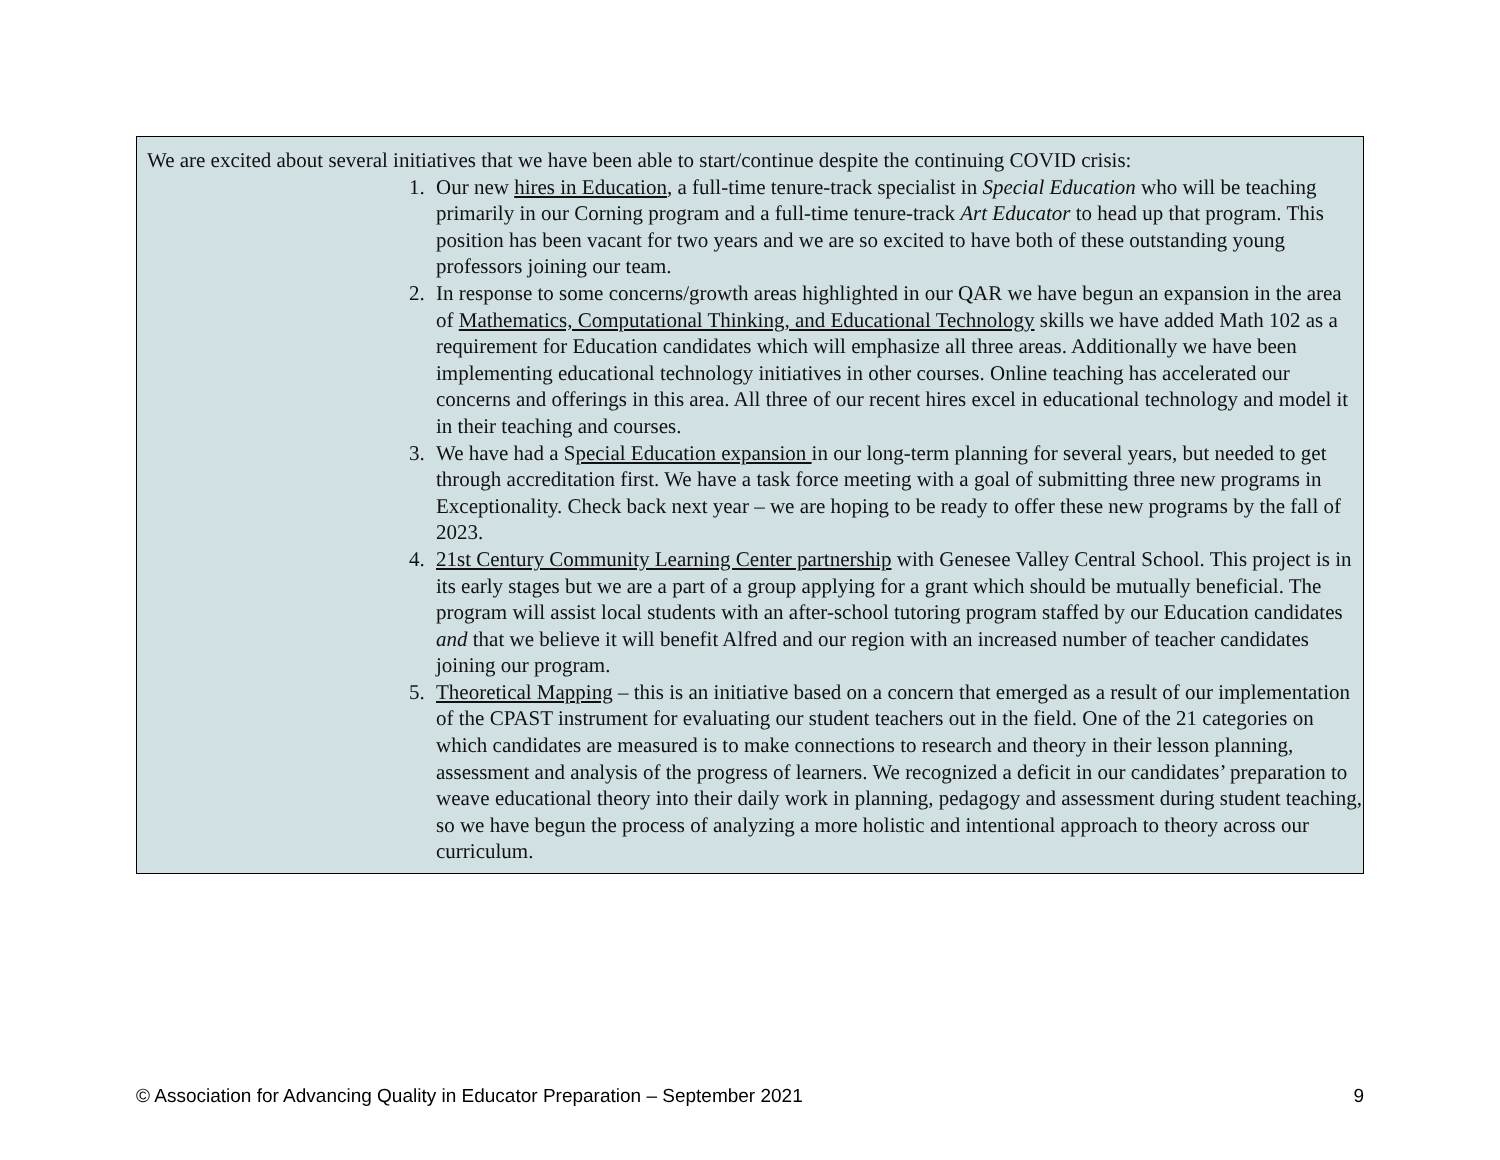We are excited about several initiatives that we have been able to start/continue despite the continuing COVID crisis:
1. Our new hires in Education, a full-time tenure-track specialist in Special Education who will be teaching primarily in our Corning program and a full-time tenure-track Art Educator to head up that program. This position has been vacant for two years and we are so excited to have both of these outstanding young professors joining our team.
2. In response to some concerns/growth areas highlighted in our QAR we have begun an expansion in the area of Mathematics, Computational Thinking, and Educational Technology skills we have added Math 102 as a requirement for Education candidates which will emphasize all three areas. Additionally we have been implementing educational technology initiatives in other courses. Online teaching has accelerated our concerns and offerings in this area. All three of our recent hires excel in educational technology and model it in their teaching and courses.
3. We have had a Special Education expansion in our long-term planning for several years, but needed to get through accreditation first. We have a task force meeting with a goal of submitting three new programs in Exceptionality. Check back next year – we are hoping to be ready to offer these new programs by the fall of 2023.
4. 21st Century Community Learning Center partnership with Genesee Valley Central School. This project is in its early stages but we are a part of a group applying for a grant which should be mutually beneficial. The program will assist local students with an after-school tutoring program staffed by our Education candidates and that we believe it will benefit Alfred and our region with an increased number of teacher candidates joining our program.
5. Theoretical Mapping – this is an initiative based on a concern that emerged as a result of our implementation of the CPAST instrument for evaluating our student teachers out in the field. One of the 21 categories on which candidates are measured is to make connections to research and theory in their lesson planning, assessment and analysis of the progress of learners. We recognized a deficit in our candidates’ preparation to weave educational theory into their daily work in planning, pedagogy and assessment during student teaching, so we have begun the process of analyzing a more holistic and intentional approach to theory across our curriculum.
© Association for Advancing Quality in Educator Preparation – September 2021 9